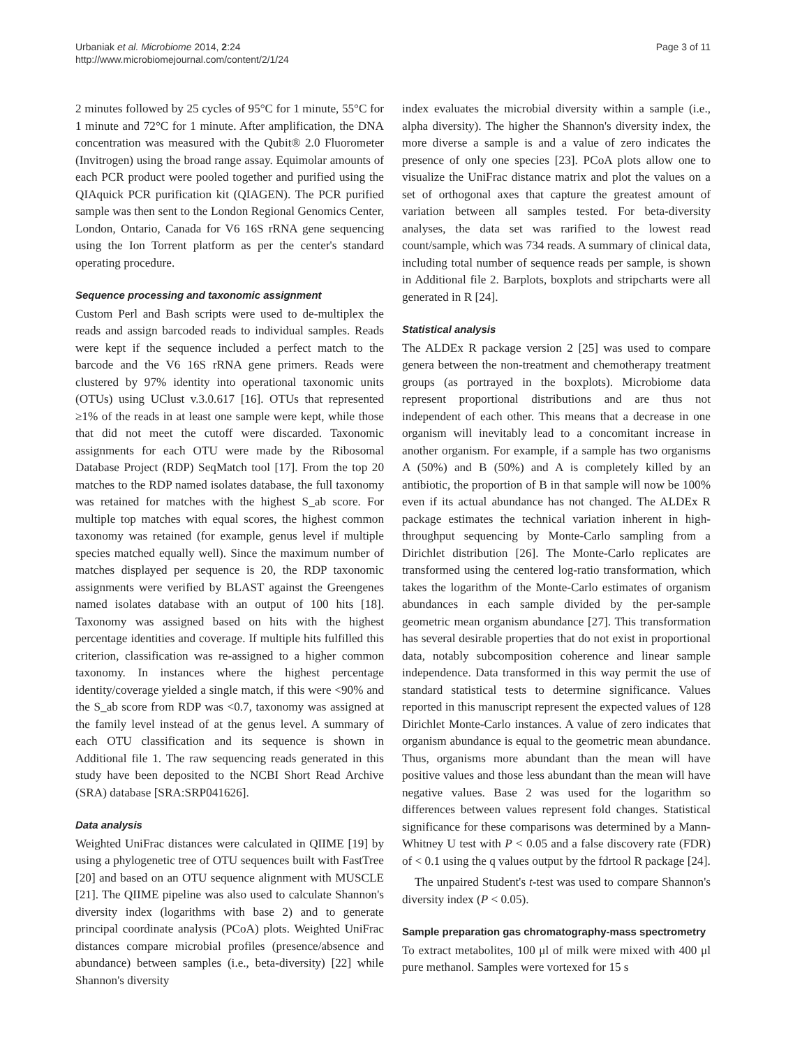Urbaniak et al. Microbiome 2014, 2:24
http://www.microbiomejournal.com/content/2/1/24
Page 3 of 11
2 minutes followed by 25 cycles of 95°C for 1 minute, 55°C for 1 minute and 72°C for 1 minute. After amplification, the DNA concentration was measured with the Qubit® 2.0 Fluorometer (Invitrogen) using the broad range assay. Equimolar amounts of each PCR product were pooled together and purified using the QIAquick PCR purification kit (QIAGEN). The PCR purified sample was then sent to the London Regional Genomics Center, London, Ontario, Canada for V6 16S rRNA gene sequencing using the Ion Torrent platform as per the center's standard operating procedure.
Sequence processing and taxonomic assignment
Custom Perl and Bash scripts were used to de-multiplex the reads and assign barcoded reads to individual samples. Reads were kept if the sequence included a perfect match to the barcode and the V6 16S rRNA gene primers. Reads were clustered by 97% identity into operational taxonomic units (OTUs) using UClust v.3.0.617 [16]. OTUs that represented ≥1% of the reads in at least one sample were kept, while those that did not meet the cutoff were discarded. Taxonomic assignments for each OTU were made by the Ribosomal Database Project (RDP) SeqMatch tool [17]. From the top 20 matches to the RDP named isolates database, the full taxonomy was retained for matches with the highest S_ab score. For multiple top matches with equal scores, the highest common taxonomy was retained (for example, genus level if multiple species matched equally well). Since the maximum number of matches displayed per sequence is 20, the RDP taxonomic assignments were verified by BLAST against the Greengenes named isolates database with an output of 100 hits [18]. Taxonomy was assigned based on hits with the highest percentage identities and coverage. If multiple hits fulfilled this criterion, classification was re-assigned to a higher common taxonomy. In instances where the highest percentage identity/coverage yielded a single match, if this were <90% and the S_ab score from RDP was <0.7, taxonomy was assigned at the family level instead of at the genus level. A summary of each OTU classification and its sequence is shown in Additional file 1. The raw sequencing reads generated in this study have been deposited to the NCBI Short Read Archive (SRA) database [SRA:SRP041626].
Data analysis
Weighted UniFrac distances were calculated in QIIME [19] by using a phylogenetic tree of OTU sequences built with FastTree [20] and based on an OTU sequence alignment with MUSCLE [21]. The QIIME pipeline was also used to calculate Shannon's diversity index (logarithms with base 2) and to generate principal coordinate analysis (PCoA) plots. Weighted UniFrac distances compare microbial profiles (presence/absence and abundance) between samples (i.e., beta-diversity) [22] while Shannon's diversity
index evaluates the microbial diversity within a sample (i.e., alpha diversity). The higher the Shannon's diversity index, the more diverse a sample is and a value of zero indicates the presence of only one species [23]. PCoA plots allow one to visualize the UniFrac distance matrix and plot the values on a set of orthogonal axes that capture the greatest amount of variation between all samples tested. For beta-diversity analyses, the data set was rarified to the lowest read count/sample, which was 734 reads. A summary of clinical data, including total number of sequence reads per sample, is shown in Additional file 2. Barplots, boxplots and stripcharts were all generated in R [24].
Statistical analysis
The ALDEx R package version 2 [25] was used to compare genera between the non-treatment and chemotherapy treatment groups (as portrayed in the boxplots). Microbiome data represent proportional distributions and are thus not independent of each other. This means that a decrease in one organism will inevitably lead to a concomitant increase in another organism. For example, if a sample has two organisms A (50%) and B (50%) and A is completely killed by an antibiotic, the proportion of B in that sample will now be 100% even if its actual abundance has not changed. The ALDEx R package estimates the technical variation inherent in high-throughput sequencing by Monte-Carlo sampling from a Dirichlet distribution [26]. The Monte-Carlo replicates are transformed using the centered log-ratio transformation, which takes the logarithm of the Monte-Carlo estimates of organism abundances in each sample divided by the per-sample geometric mean organism abundance [27]. This transformation has several desirable properties that do not exist in proportional data, notably subcomposition coherence and linear sample independence. Data transformed in this way permit the use of standard statistical tests to determine significance. Values reported in this manuscript represent the expected values of 128 Dirichlet Monte-Carlo instances. A value of zero indicates that organism abundance is equal to the geometric mean abundance. Thus, organisms more abundant than the mean will have positive values and those less abundant than the mean will have negative values. Base 2 was used for the logarithm so differences between values represent fold changes. Statistical significance for these comparisons was determined by a Mann-Whitney U test with P < 0.05 and a false discovery rate (FDR) of < 0.1 using the q values output by the fdrtool R package [24].
The unpaired Student's t-test was used to compare Shannon's diversity index (P < 0.05).
Sample preparation gas chromatography-mass spectrometry
To extract metabolites, 100 μl of milk were mixed with 400 μl pure methanol. Samples were vortexed for 15 s